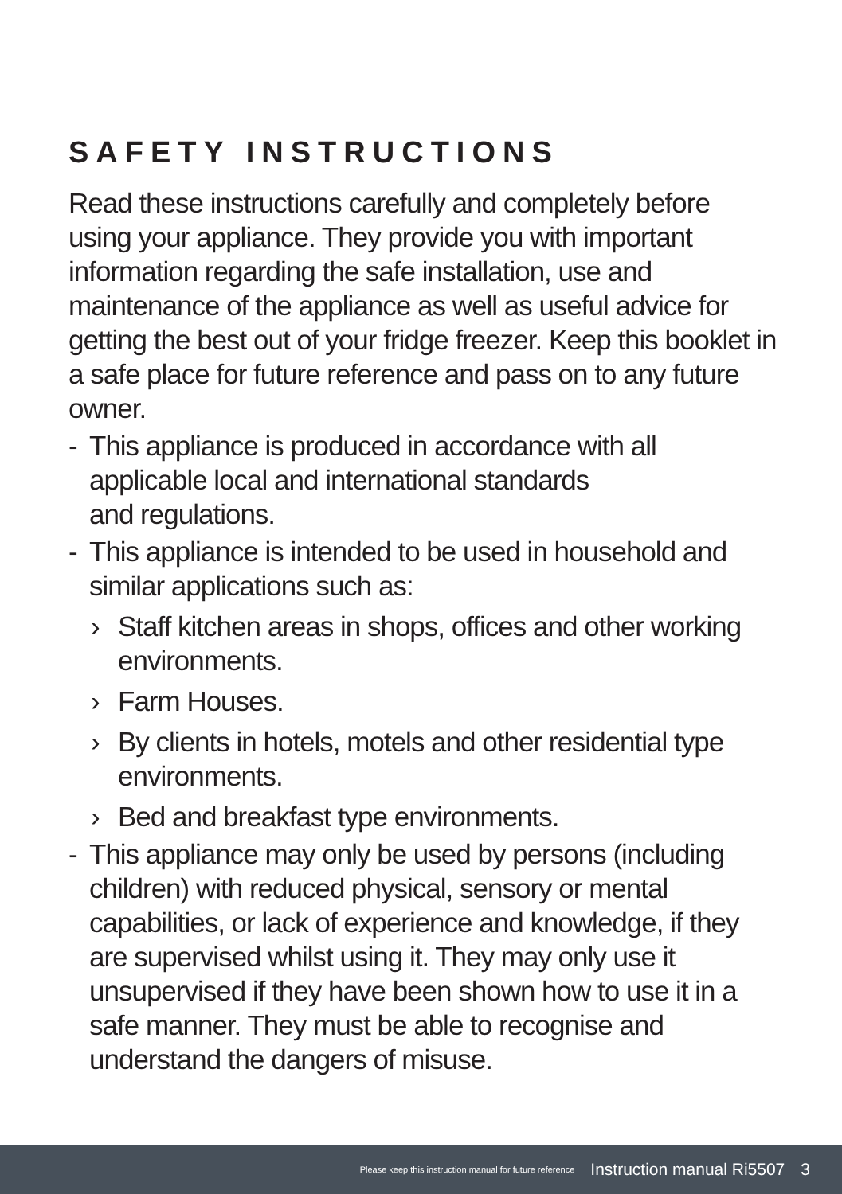SAFETY INSTRUCTIONS
Read these instructions carefully and completely before using your appliance. They provide you with important information regarding the safe installation, use and maintenance of the appliance as well as useful advice for getting the best out of your fridge freezer. Keep this booklet in a safe place for future reference and pass on to any future owner.
- This appliance is produced in accordance with all applicable local and international standards
and regulations.
- This appliance is intended to be used in household and similar applications such as:
› Staff kitchen areas in shops, offices and other working environments.
› Farm Houses.
› By clients in hotels, motels and other residential type environments.
› Bed and breakfast type environments.
- This appliance may only be used by persons (including children) with reduced physical, sensory or mental capabilities, or lack of experience and knowledge, if they are supervised whilst using it. They may only use it unsupervised if they have been shown how to use it in a safe manner. They must be able to recognise and understand the dangers of misuse.
Please keep this instruction manual for future reference Instruction manual Ri5507 3